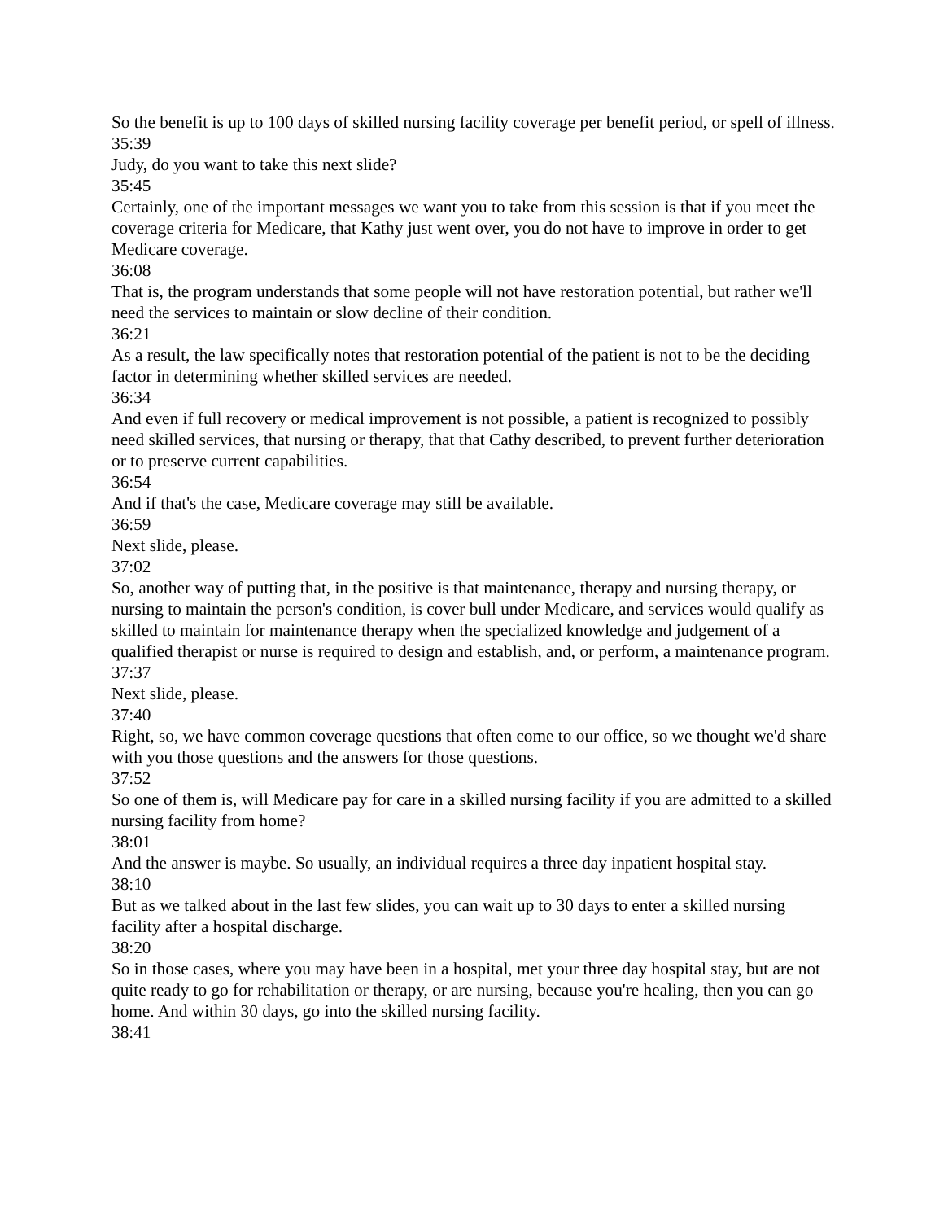So the benefit is up to 100 days of skilled nursing facility coverage per benefit period, or spell of illness.
35:39
Judy, do you want to take this next slide?
35:45
Certainly, one of the important messages we want you to take from this session is that if you meet the coverage criteria for Medicare, that Kathy just went over, you do not have to improve in order to get Medicare coverage.
36:08
That is, the program understands that some people will not have restoration potential, but rather we'll need the services to maintain or slow decline of their condition.
36:21
As a result, the law specifically notes that restoration potential of the patient is not to be the deciding factor in determining whether skilled services are needed.
36:34
And even if full recovery or medical improvement is not possible, a patient is recognized to possibly need skilled services, that nursing or therapy, that that Cathy described, to prevent further deterioration or to preserve current capabilities.
36:54
And if that's the case, Medicare coverage may still be available.
36:59
Next slide, please.
37:02
So, another way of putting that, in the positive is that maintenance, therapy and nursing therapy, or nursing to maintain the person's condition, is cover bull under Medicare, and services would qualify as skilled to maintain for maintenance therapy when the specialized knowledge and judgement of a qualified therapist or nurse is required to design and establish, and, or perform, a maintenance program.
37:37
Next slide, please.
37:40
Right, so, we have common coverage questions that often come to our office, so we thought we'd share with you those questions and the answers for those questions.
37:52
So one of them is, will Medicare pay for care in a skilled nursing facility if you are admitted to a skilled nursing facility from home?
38:01
And the answer is maybe. So usually, an individual requires a three day inpatient hospital stay.
38:10
But as we talked about in the last few slides, you can wait up to 30 days to enter a skilled nursing facility after a hospital discharge.
38:20
So in those cases, where you may have been in a hospital, met your three day hospital stay, but are not quite ready to go for rehabilitation or therapy, or are nursing, because you're healing, then you can go home. And within 30 days, go into the skilled nursing facility.
38:41